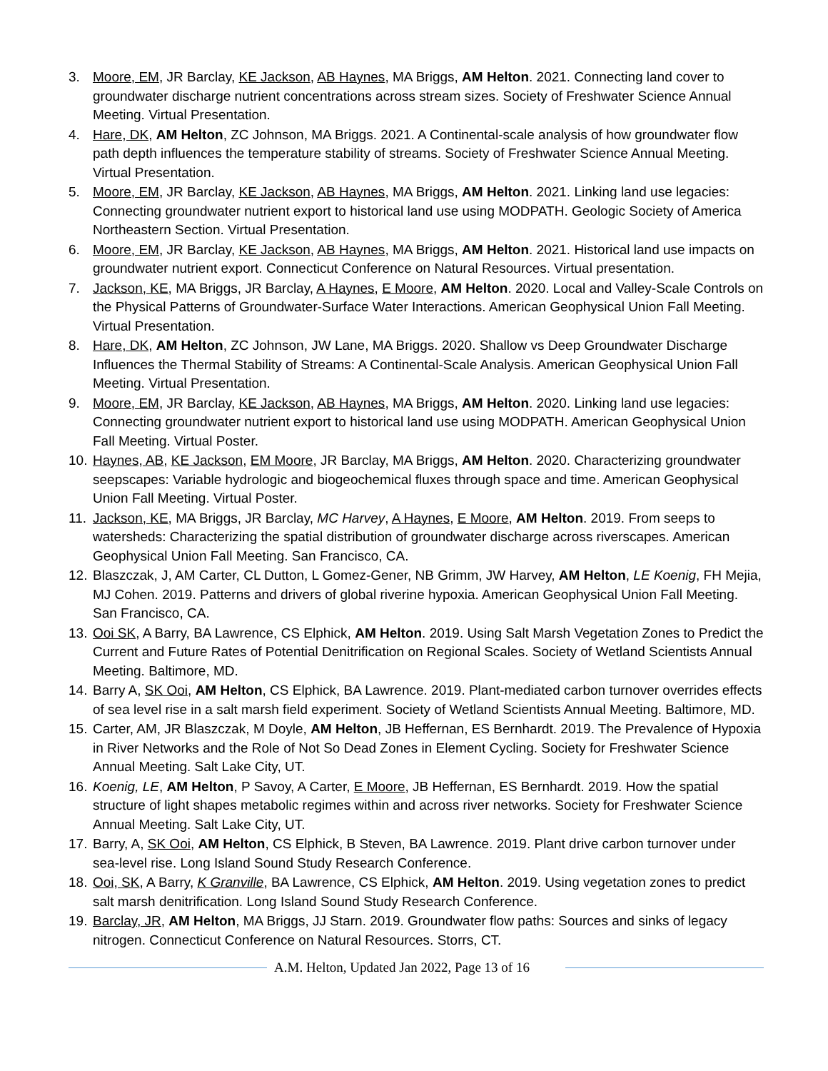3. Moore, EM, JR Barclay, KE Jackson, AB Haynes, MA Briggs, AM Helton. 2021. Connecting land cover to groundwater discharge nutrient concentrations across stream sizes. Society of Freshwater Science Annual Meeting. Virtual Presentation.
4. Hare, DK, AM Helton, ZC Johnson, MA Briggs. 2021. A Continental-scale analysis of how groundwater flow path depth influences the temperature stability of streams. Society of Freshwater Science Annual Meeting. Virtual Presentation.
5. Moore, EM, JR Barclay, KE Jackson, AB Haynes, MA Briggs, AM Helton. 2021. Linking land use legacies: Connecting groundwater nutrient export to historical land use using MODPATH. Geologic Society of America Northeastern Section. Virtual Presentation.
6. Moore, EM, JR Barclay, KE Jackson, AB Haynes, MA Briggs, AM Helton. 2021. Historical land use impacts on groundwater nutrient export. Connecticut Conference on Natural Resources. Virtual presentation.
7. Jackson, KE, MA Briggs, JR Barclay, A Haynes, E Moore, AM Helton. 2020. Local and Valley-Scale Controls on the Physical Patterns of Groundwater-Surface Water Interactions. American Geophysical Union Fall Meeting. Virtual Presentation.
8. Hare, DK, AM Helton, ZC Johnson, JW Lane, MA Briggs. 2020. Shallow vs Deep Groundwater Discharge Influences the Thermal Stability of Streams: A Continental-Scale Analysis. American Geophysical Union Fall Meeting. Virtual Presentation.
9. Moore, EM, JR Barclay, KE Jackson, AB Haynes, MA Briggs, AM Helton. 2020. Linking land use legacies: Connecting groundwater nutrient export to historical land use using MODPATH. American Geophysical Union Fall Meeting. Virtual Poster.
10.
Haynes, AB, KE Jackson, EM Moore, JR Barclay, MA Briggs, AM Helton. 2020. Characterizing groundwater seepscapes: Variable hydrologic and biogeochemical fluxes through space and time. American Geophysical Union Fall Meeting. Virtual Poster.
11.
Jackson, KE, MA Briggs, JR Barclay, MC Harvey, A Haynes, E Moore, AM Helton. 2019. From seeps to watersheds: Characterizing the spatial distribution of groundwater discharge across riverscapes. American Geophysical Union Fall Meeting. San Francisco, CA.
12.
Blaszczak, J, AM Carter, CL Dutton, L Gomez-Gener, NB Grimm, JW Harvey, AM Helton, LE Koenig, FH Mejia, MJ Cohen. 2019. Patterns and drivers of global riverine hypoxia. American Geophysical Union Fall Meeting. San Francisco, CA.
13.
Ooi SK, A Barry, BA Lawrence, CS Elphick, AM Helton. 2019. Using Salt Marsh Vegetation Zones to Predict the Current and Future Rates of Potential Denitrification on Regional Scales. Society of Wetland Scientists Annual Meeting. Baltimore, MD.
14.
Barry A, SK Ooi, AM Helton, CS Elphick, BA Lawrence. 2019. Plant-mediated carbon turnover overrides effects of sea level rise in a salt marsh field experiment. Society of Wetland Scientists Annual Meeting. Baltimore, MD.
15.
Carter, AM, JR Blaszczak, M Doyle, AM Helton, JB Heffernan, ES Bernhardt. 2019. The Prevalence of Hypoxia in River Networks and the Role of Not So Dead Zones in Element Cycling. Society for Freshwater Science Annual Meeting. Salt Lake City, UT.
16.
Koenig, LE, AM Helton, P Savoy, A Carter, E Moore, JB Heffernan, ES Bernhardt. 2019. How the spatial structure of light shapes metabolic regimes within and across river networks. Society for Freshwater Science Annual Meeting. Salt Lake City, UT.
17.
Barry, A, SK Ooi, AM Helton, CS Elphick, B Steven, BA Lawrence. 2019. Plant drive carbon turnover under sea-level rise. Long Island Sound Study Research Conference.
18.
Ooi, SK, A Barry, K Granville, BA Lawrence, CS Elphick, AM Helton. 2019. Using vegetation zones to predict salt marsh denitrification. Long Island Sound Study Research Conference.
19.
Barclay, JR, AM Helton, MA Briggs, JJ Starn. 2019. Groundwater flow paths: Sources and sinks of legacy nitrogen. Connecticut Conference on Natural Resources. Storrs, CT.
A.M. Helton, Updated Jan 2022, Page 13 of 16